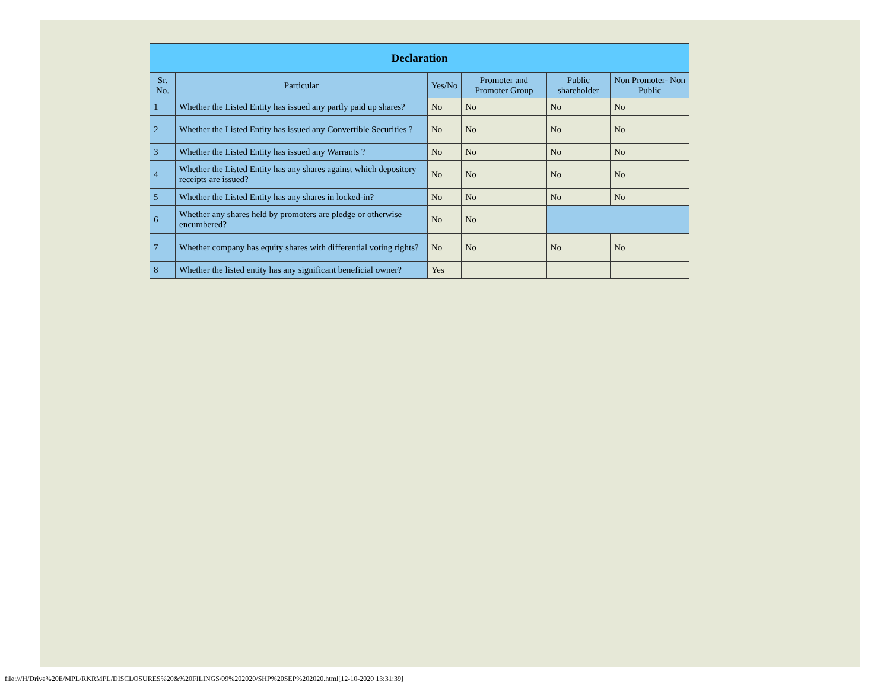| Declaration | | | | | |
| --- | --- | --- | --- | --- | --- |
| Sr. No. | Particular | Yes/No | Promoter and Promoter Group | Public shareholder | Non Promoter- Non Public |
| 1 | Whether the Listed Entity has issued any partly paid up shares? | No | No | No | No |
| 2 | Whether the Listed Entity has issued any Convertible Securities ? | No | No | No | No |
| 3 | Whether the Listed Entity has issued any Warrants ? | No | No | No | No |
| 4 | Whether the Listed Entity has any shares against which depository receipts are issued? | No | No | No | No |
| 5 | Whether the Listed Entity has any shares in locked-in? | No | No | No | No |
| 6 | Whether any shares held by promoters are pledge or otherwise encumbered? | No | No | | |
| 7 | Whether company has equity shares with differential voting rights? | No | No | No | No |
| 8 | Whether the listed entity has any significant beneficial owner? | Yes | | | |
file:///H/Drive%20E/MPL/RKRMPL/DISCLOSURES%20&%20FILINGS/09%202020/SHP%20SEP%202020.html[12-10-2020 13:31:39]